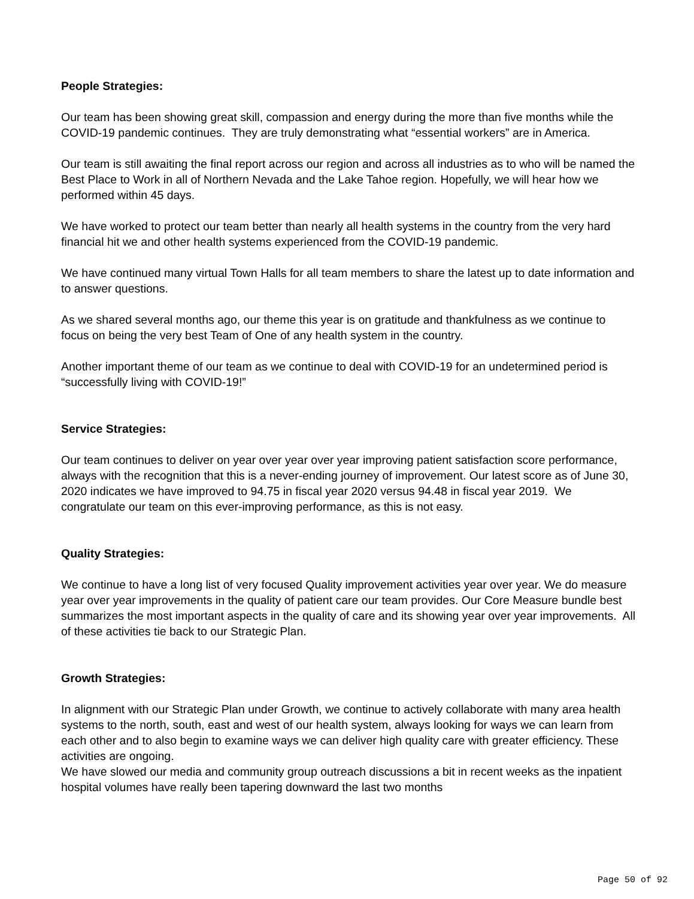People Strategies:
Our team has been showing great skill, compassion and energy during the more than five months while the COVID-19 pandemic continues. They are truly demonstrating what “essential workers” are in America.
Our team is still awaiting the final report across our region and across all industries as to who will be named the Best Place to Work in all of Northern Nevada and the Lake Tahoe region. Hopefully, we will hear how we performed within 45 days.
We have worked to protect our team better than nearly all health systems in the country from the very hard financial hit we and other health systems experienced from the COVID-19 pandemic.
We have continued many virtual Town Halls for all team members to share the latest up to date information and to answer questions.
As we shared several months ago, our theme this year is on gratitude and thankfulness as we continue to focus on being the very best Team of One of any health system in the country.
Another important theme of our team as we continue to deal with COVID-19 for an undetermined period is “successfully living with COVID-19!”
Service Strategies:
Our team continues to deliver on year over year over year improving patient satisfaction score performance, always with the recognition that this is a never-ending journey of improvement. Our latest score as of June 30, 2020 indicates we have improved to 94.75 in fiscal year 2020 versus 94.48 in fiscal year 2019. We congratulate our team on this ever-improving performance, as this is not easy.
Quality Strategies:
We continue to have a long list of very focused Quality improvement activities year over year. We do measure year over year improvements in the quality of patient care our team provides. Our Core Measure bundle best summarizes the most important aspects in the quality of care and its showing year over year improvements. All of these activities tie back to our Strategic Plan.
Growth Strategies:
In alignment with our Strategic Plan under Growth, we continue to actively collaborate with many area health systems to the north, south, east and west of our health system, always looking for ways we can learn from each other and to also begin to examine ways we can deliver high quality care with greater efficiency. These activities are ongoing.
We have slowed our media and community group outreach discussions a bit in recent weeks as the inpatient hospital volumes have really been tapering downward the last two months
Page 50 of 92